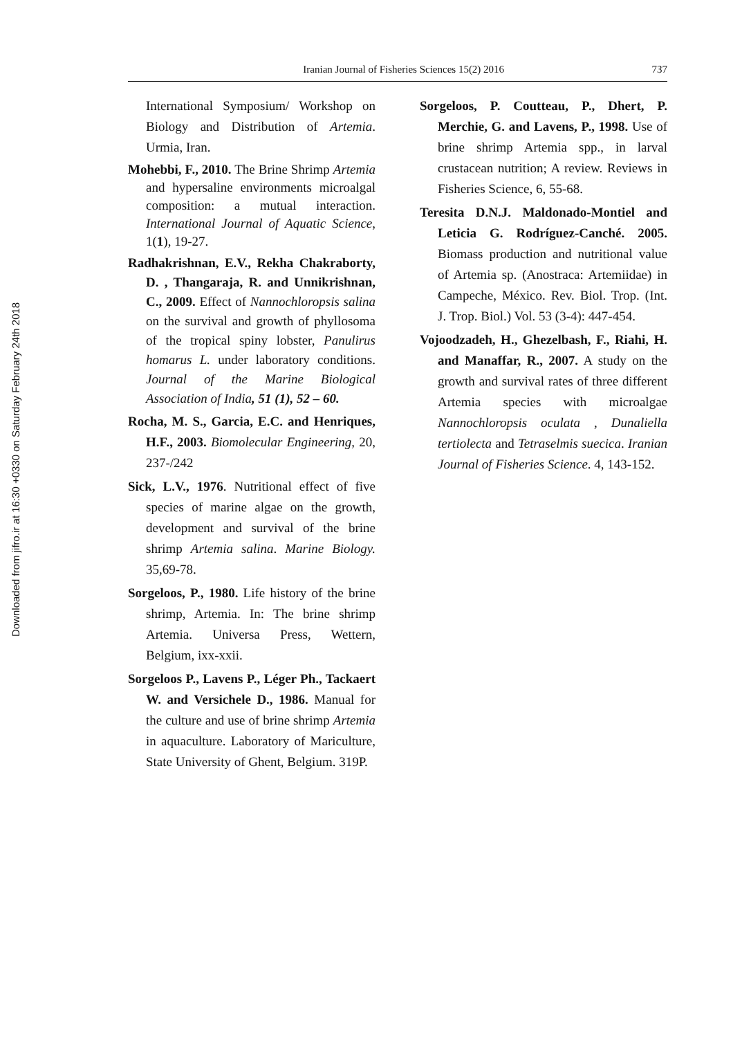Downloaded from jifro.ir at 16:30 +0330 on Saturday February 24th 2018
Iranian Journal of Fisheries Sciences 15(2) 2016 737
International Symposium/ Workshop on Biology and Distribution of Artemia. Urmia, Iran.
Mohebbi, F., 2010. The Brine Shrimp Artemia and hypersaline environments microalgal composition: a mutual interaction. International Journal of Aquatic Science, 1(1), 19-27.
Radhakrishnan, E.V., Rekha Chakraborty, D. , Thangaraja, R. and Unnikrishnan, C., 2009. Effect of Nannochloropsis salina on the survival and growth of phyllosoma of the tropical spiny lobster, Panulirus homarus L. under laboratory conditions. Journal of the Marine Biological Association of India, 51 (1), 52 – 60.
Rocha, M. S., Garcia, E.C. and Henriques, H.F., 2003. Biomolecular Engineering, 20, 237-/242
Sick, L.V., 1976. Nutritional effect of five species of marine algae on the growth, development and survival of the brine shrimp Artemia salina. Marine Biology. 35,69-78.
Sorgeloos, P., 1980. Life history of the brine shrimp, Artemia. In: The brine shrimp Artemia. Universa Press, Wettern, Belgium, ixx-xxii.
Sorgeloos P., Lavens P., Léger Ph., Tackaert W. and Versichele D., 1986. Manual for the culture and use of brine shrimp Artemia in aquaculture. Laboratory of Mariculture, State University of Ghent, Belgium. 319P.
Sorgeloos, P. Coutteau, P., Dhert, P. Merchie, G. and Lavens, P., 1998. Use of brine shrimp Artemia spp., in larval crustacean nutrition; A review. Reviews in Fisheries Science, 6, 55-68.
Teresita D.N.J. Maldonado-Montiel and Leticia G. Rodríguez-Canché. 2005. Biomass production and nutritional value of Artemia sp. (Anostraca: Artemiidae) in Campeche, México. Rev. Biol. Trop. (Int. J. Trop. Biol.) Vol. 53 (3-4): 447-454.
Vojoodzadeh, H., Ghezelbash, F., Riahi, H. and Manaffar, R., 2007. A study on the growth and survival rates of three different Artemia species with microalgae Nannochloropsis oculata , Dunaliella tertiolecta and Tetraselmis suecica. Iranian Journal of Fisheries Science. 4, 143-152.